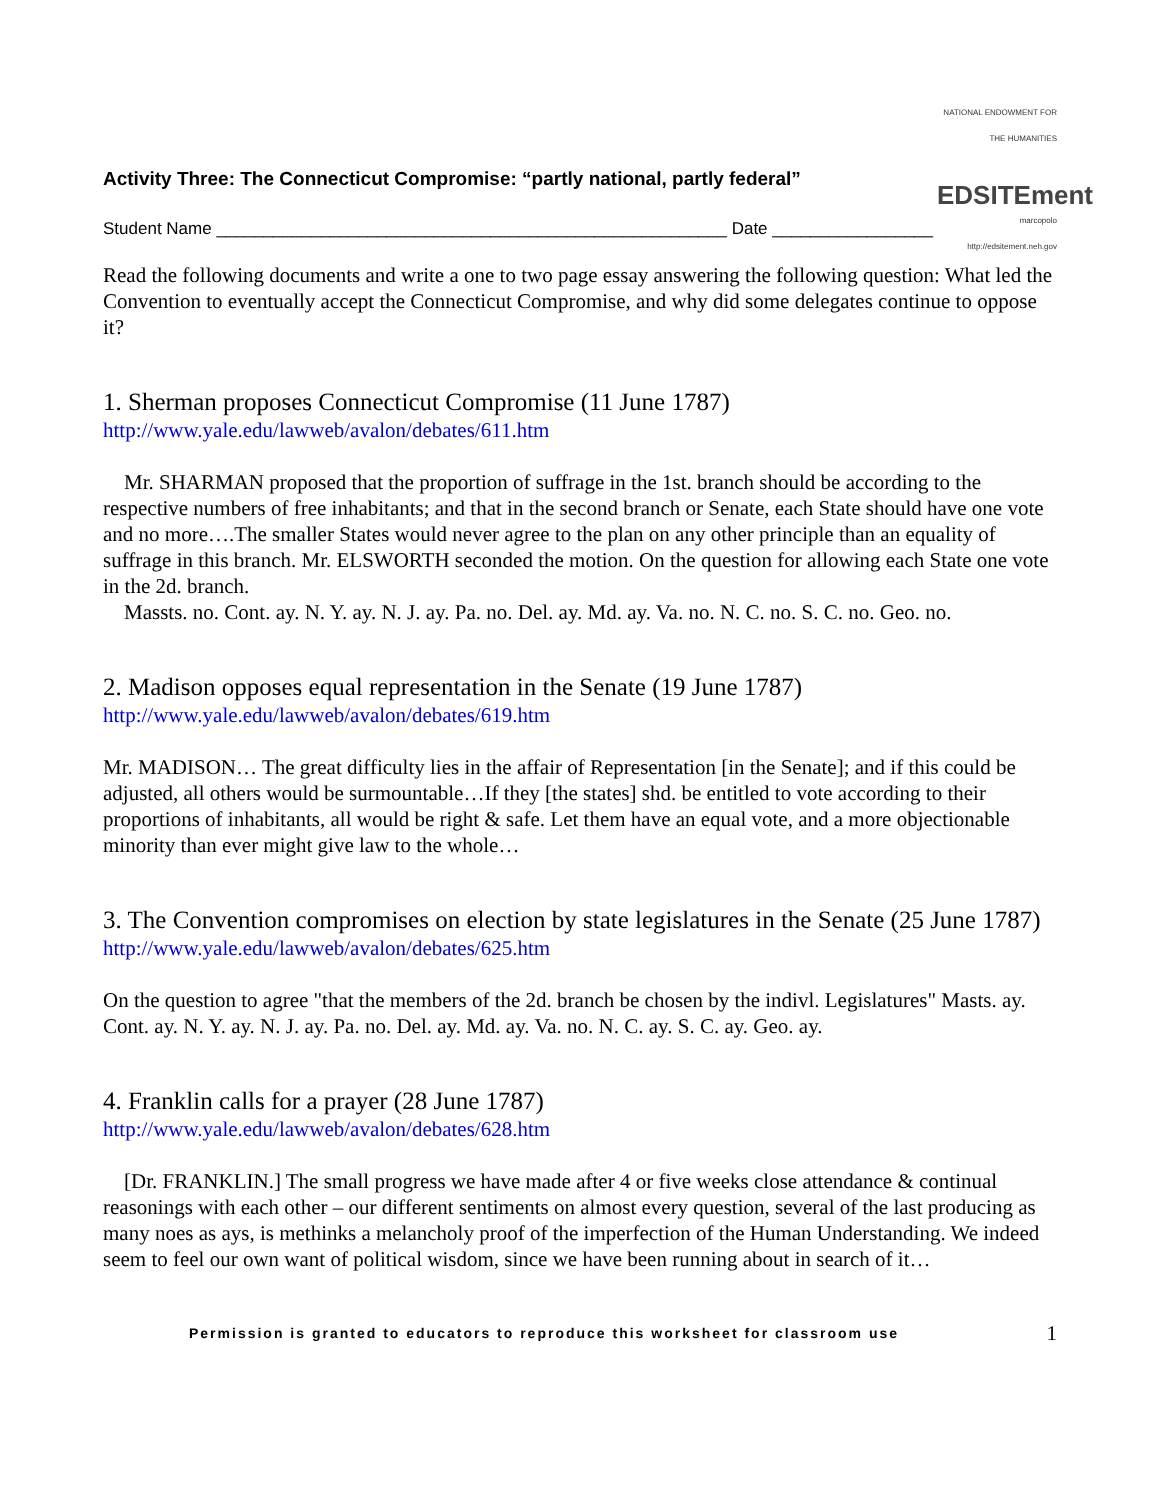Activity Three: The Connecticut Compromise: “partly national, partly federal”
NATIONAL ENDOWMENT FOR THE HUMANITIES
EDSITEment
marcopolo
http://edsitement.neh.gov
Student Name ______________________________________________________ Date _________________
Read the following documents and write a one to two page essay answering the following question: What led the Convention to eventually accept the Connecticut Compromise, and why did some delegates continue to oppose it?
1. Sherman proposes Connecticut Compromise (11 June 1787)
http://www.yale.edu/lawweb/avalon/debates/611.htm
Mr. SHARMAN proposed that the proportion of suffrage in the 1st. branch should be according to the respective numbers of free inhabitants; and that in the second branch or Senate, each State should have one vote and no more….The smaller States would never agree to the plan on any other principle than an equality of suffrage in this branch. Mr. ELSWORTH seconded the motion. On the question for allowing each State one vote in the 2d. branch.
Massts. no. Cont. ay. N. Y. ay. N. J. ay. Pa. no. Del. ay. Md. ay. Va. no. N. C. no. S. C. no. Geo. no.
2. Madison opposes equal representation in the Senate (19 June 1787)
http://www.yale.edu/lawweb/avalon/debates/619.htm
Mr. MADISON… The great difficulty lies in the affair of Representation [in the Senate]; and if this could be adjusted, all others would be surmountable…If they [the states] shd. be entitled to vote according to their proportions of inhabitants, all would be right & safe. Let them have an equal vote, and a more objectionable minority than ever might give law to the whole…
3. The Convention compromises on election by state legislatures in the Senate (25 June 1787)
http://www.yale.edu/lawweb/avalon/debates/625.htm
On the question to agree "that the members of the 2d. branch be chosen by the indivl. Legislatures" Masts. ay. Cont. ay. N. Y. ay. N. J. ay. Pa. no. Del. ay. Md. ay. Va. no. N. C. ay. S. C. ay. Geo. ay.
4. Franklin calls for a prayer (28 June 1787)
http://www.yale.edu/lawweb/avalon/debates/628.htm
[Dr. FRANKLIN.] The small progress we have made after 4 or five weeks close attendance & continual reasonings with each other – our different sentiments on almost every question, several of the last producing as many noes as ays, is methinks a melancholy proof of the imperfection of the Human Understanding. We indeed seem to feel our own want of political wisdom, since we have been running about in search of it…
Permission is granted to educators to reproduce this worksheet for classroom use 1